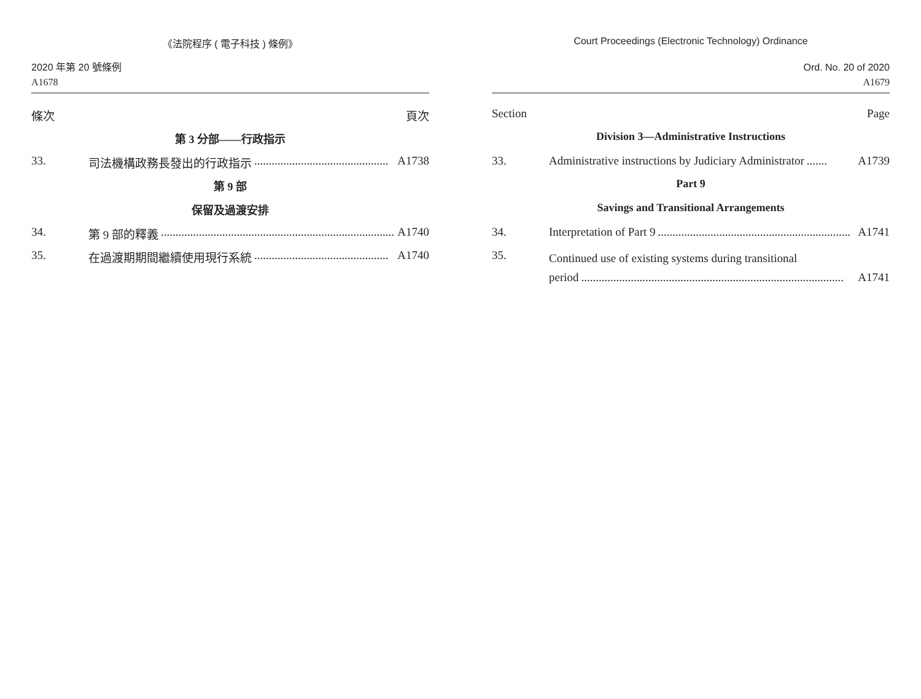《法院程序 ( 電子科技 ) 條例》
2020 年第 20 號條例
A1678
條次 頁次
第 3 分部——行政指示
33. 司法機構政務長發出的行政指示.............................................. A1738
第 9 部
保留及過渡安排
34. 第 9 部的釋義.................................................................................. A1740
35. 在過渡期期間繼續使用現行系統.............................................. A1740
Court Proceedings (Electronic Technology) Ordinance
Ord. No. 20 of 2020
A1679
Section Page
Division 3—Administrative Instructions
33. Administrative instructions by Judiciary Administrator....... A1739
Part 9
Savings and Transitional Arrangements
34. Interpretation of Part 9.................................................................. A1741
35. Continued use of existing systems during transitional
period.......................................................................................... A1741